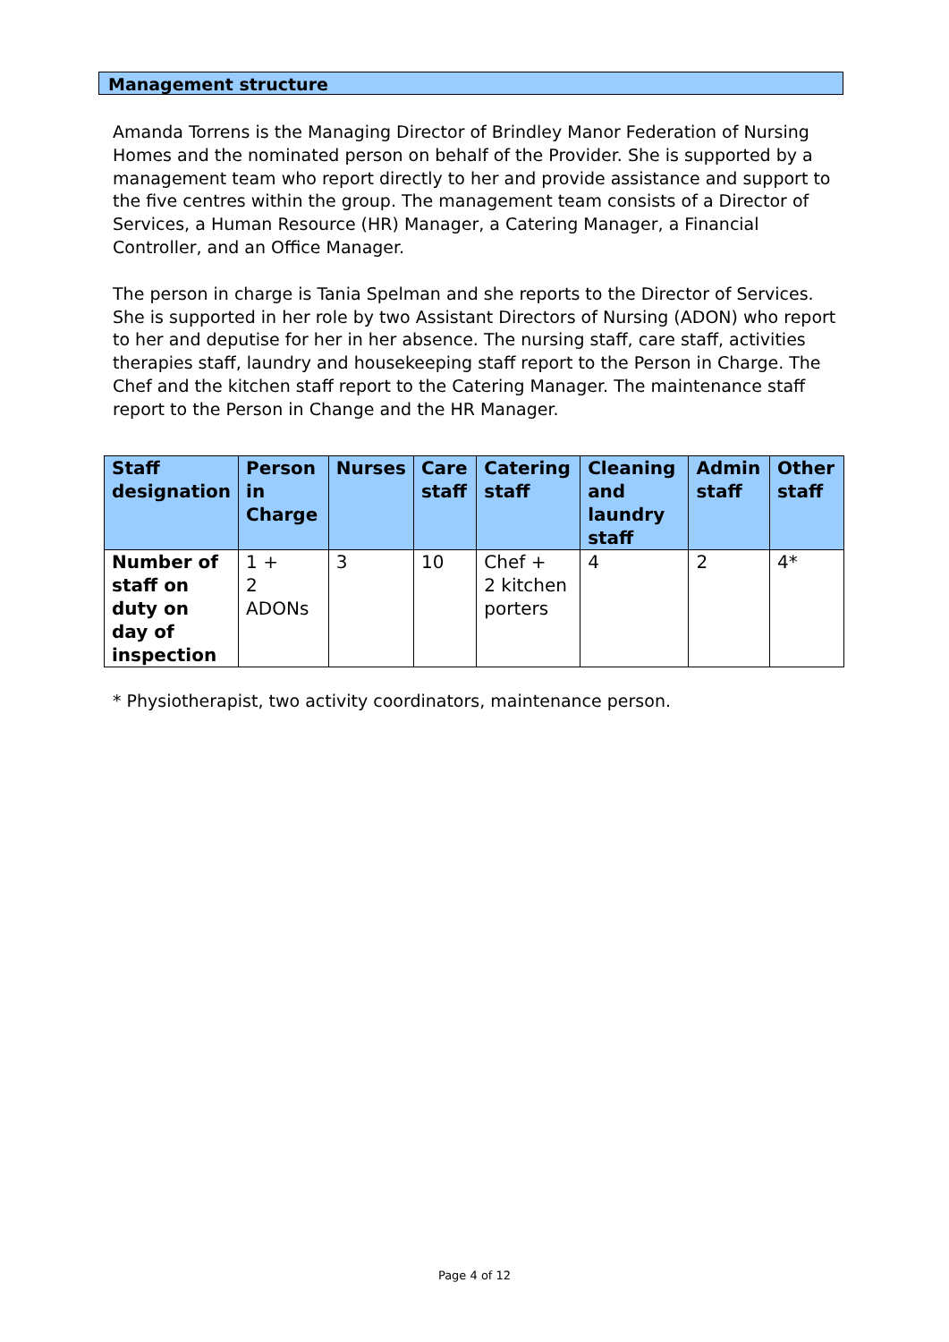Management structure
Amanda Torrens is the Managing Director of Brindley Manor Federation of Nursing Homes and the nominated person on behalf of the Provider. She is supported by a management team who report directly to her and provide assistance and support to the five centres within the group. The management team consists of a Director of Services, a Human Resource (HR) Manager, a Catering Manager, a Financial Controller, and an Office Manager.
The person in charge is Tania Spelman and she reports to the Director of Services. She is supported in her role by two Assistant Directors of Nursing (ADON) who report to her and deputise for her in her absence. The nursing staff, care staff, activities therapies staff, laundry and housekeeping staff report to the Person in Charge. The Chef and the kitchen staff report to the Catering Manager. The maintenance staff report to the Person in Change and the HR Manager.
| Staff designation | Person in Charge | Nurses | Care staff | Catering staff | Cleaning and laundry staff | Admin staff | Other staff |
| --- | --- | --- | --- | --- | --- | --- | --- |
| Number of staff on duty on day of inspection | 1 + 2 ADONs | 3 | 10 | Chef + 2 kitchen porters | 4 | 2 | 4* |
* Physiotherapist, two activity coordinators, maintenance person.
Page 4 of 12